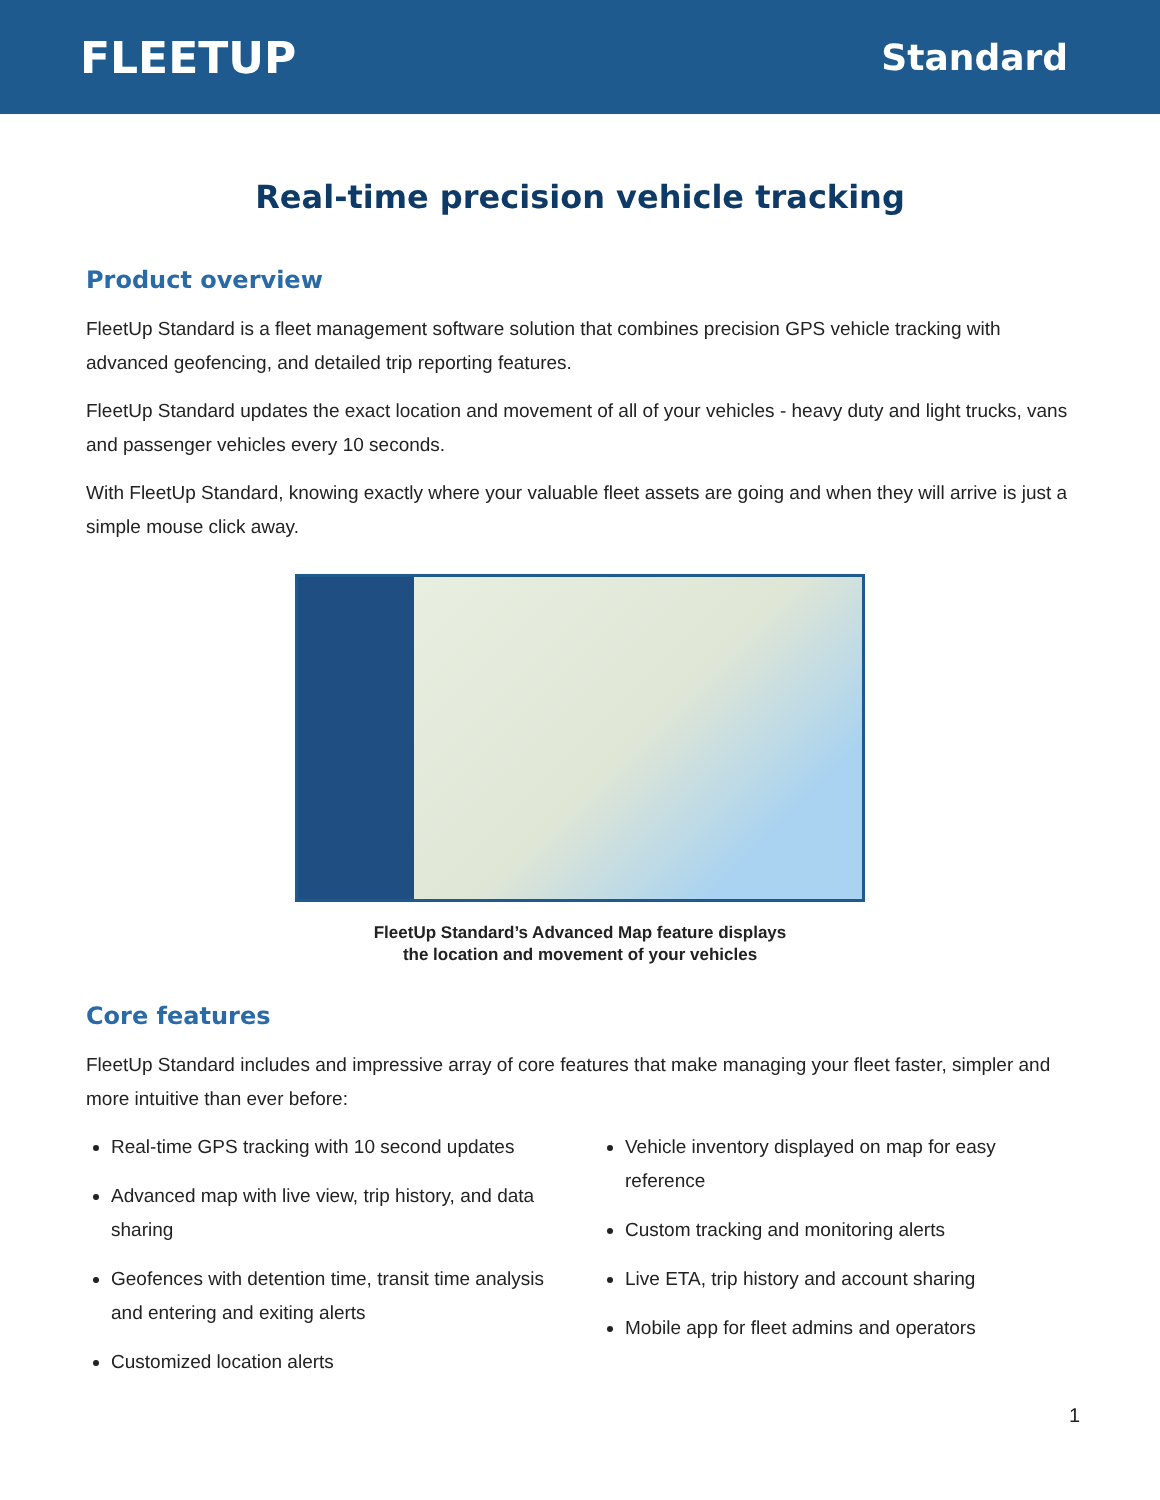FLEETUP
Standard
Real-time precision vehicle tracking
Product overview
FleetUp Standard is a fleet management software solution that combines precision GPS vehicle tracking with advanced geofencing, and detailed trip reporting features.
FleetUp Standard updates the exact location and movement of all of your vehicles - heavy duty and light trucks, vans and passenger vehicles every 10 seconds.
With FleetUp Standard, knowing exactly where your valuable fleet assets are going and when they will arrive is just a simple mouse click away.
FleetUp Standard’s Advanced Map feature displays
the location and movement of your vehicles
Core features
FleetUp Standard includes and impressive array of core features that make managing your fleet faster, simpler and more intuitive than ever before:
Real-time GPS tracking with 10 second updates
Advanced map with live view, trip history, and data sharing
Geofences with detention time, transit time analysis and entering and exiting alerts
Customized location alerts
Vehicle inventory displayed on map for easy reference
Custom tracking and monitoring alerts
Live ETA, trip history and account sharing
Mobile app for fleet admins and operators
1